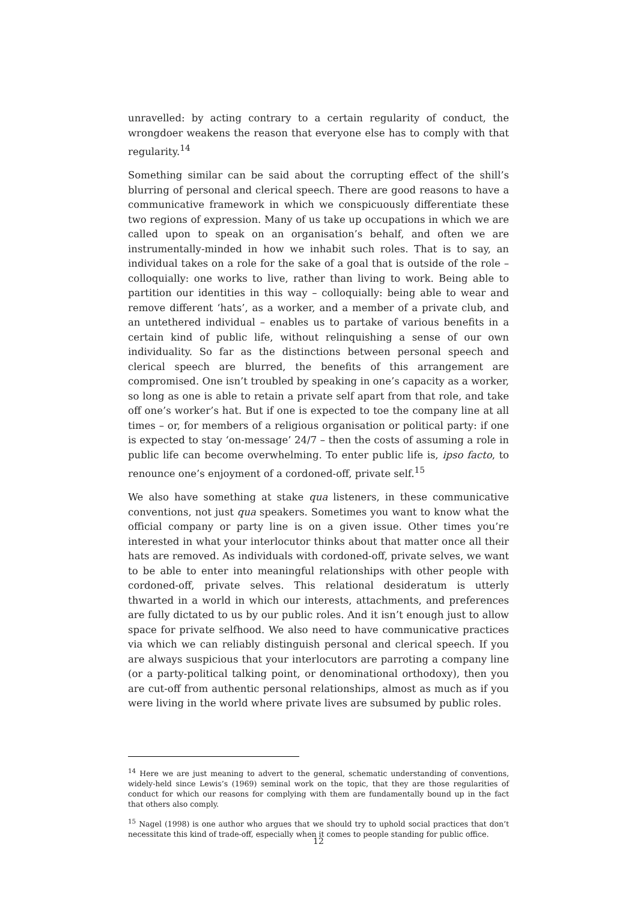unravelled: by acting contrary to a certain regularity of conduct, the wrongdoer weakens the reason that everyone else has to comply with that regularity.<sup>14</sup>
Something similar can be said about the corrupting effect of the shill’s blurring of personal and clerical speech. There are good reasons to have a communicative framework in which we conspicuously differentiate these two regions of expression. Many of us take up occupations in which we are called upon to speak on an organisation’s behalf, and often we are instrumentally-minded in how we inhabit such roles. That is to say, an individual takes on a role for the sake of a goal that is outside of the role – colloquially: one works to live, rather than living to work. Being able to partition our identities in this way – colloquially: being able to wear and remove different ‘hats’, as a worker, and a member of a private club, and an untethered individual – enables us to partake of various benefits in a certain kind of public life, without relinquishing a sense of our own individuality. So far as the distinctions between personal speech and clerical speech are blurred, the benefits of this arrangement are compromised. One isn’t troubled by speaking in one’s capacity as a worker, so long as one is able to retain a private self apart from that role, and take off one’s worker’s hat. But if one is expected to toe the company line at all times – or, for members of a religious organisation or political party: if one is expected to stay ‘on-message’ 24/7 – then the costs of assuming a role in public life can become overwhelming. To enter public life is, ipso facto, to renounce one’s enjoyment of a cordoned-off, private self.<sup>15</sup>
We also have something at stake qua listeners, in these communicative conventions, not just qua speakers. Sometimes you want to know what the official company or party line is on a given issue. Other times you’re interested in what your interlocutor thinks about that matter once all their hats are removed. As individuals with cordoned-off, private selves, we want to be able to enter into meaningful relationships with other people with cordoned-off, private selves. This relational desideratum is utterly thwarted in a world in which our interests, attachments, and preferences are fully dictated to us by our public roles. And it isn’t enough just to allow space for private selfhood. We also need to have communicative practices via which we can reliably distinguish personal and clerical speech. If you are always suspicious that your interlocutors are parroting a company line (or a party-political talking point, or denominational orthodoxy), then you are cut-off from authentic personal relationships, almost as much as if you were living in the world where private lives are subsumed by public roles.
<sup>14</sup> Here we are just meaning to advert to the general, schematic understanding of conventions, widely-held since Lewis’s (1969) seminal work on the topic, that they are those regularities of conduct for which our reasons for complying with them are fundamentally bound up in the fact that others also comply.
<sup>15</sup> Nagel (1998) is one author who argues that we should try to uphold social practices that don’t necessitate this kind of trade-off, especially when it comes to people standing for public office.
12